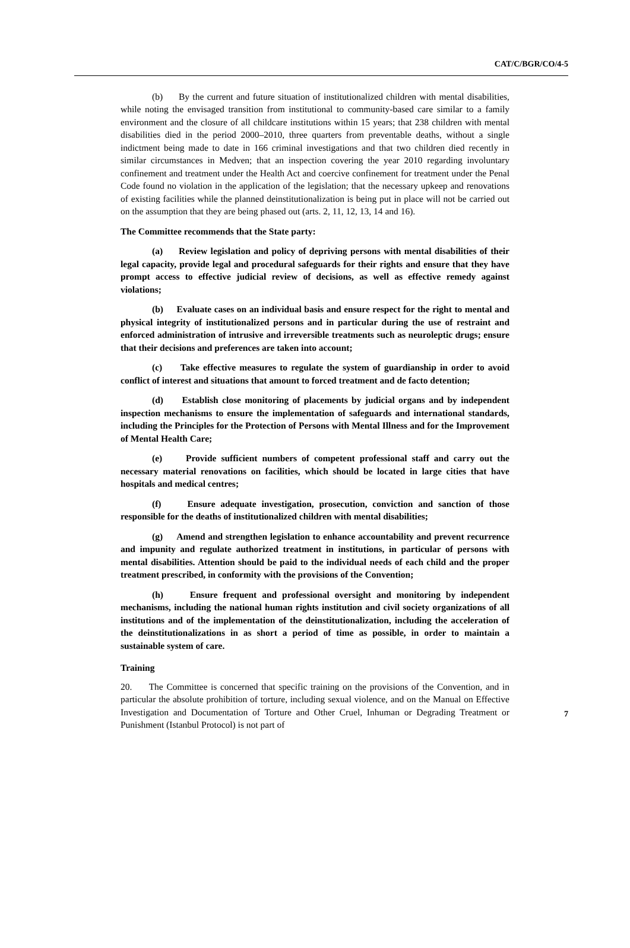CAT/C/BGR/CO/4-5
(b) By the current and future situation of institutionalized children with mental disabilities, while noting the envisaged transition from institutional to community-based care similar to a family environment and the closure of all childcare institutions within 15 years; that 238 children with mental disabilities died in the period 2000–2010, three quarters from preventable deaths, without a single indictment being made to date in 166 criminal investigations and that two children died recently in similar circumstances in Medven; that an inspection covering the year 2010 regarding involuntary confinement and treatment under the Health Act and coercive confinement for treatment under the Penal Code found no violation in the application of the legislation; that the necessary upkeep and renovations of existing facilities while the planned deinstitutionalization is being put in place will not be carried out on the assumption that they are being phased out (arts. 2, 11, 12, 13, 14 and 16).
The Committee recommends that the State party:
(a) Review legislation and policy of depriving persons with mental disabilities of their legal capacity, provide legal and procedural safeguards for their rights and ensure that they have prompt access to effective judicial review of decisions, as well as effective remedy against violations;
(b) Evaluate cases on an individual basis and ensure respect for the right to mental and physical integrity of institutionalized persons and in particular during the use of restraint and enforced administration of intrusive and irreversible treatments such as neuroleptic drugs; ensure that their decisions and preferences are taken into account;
(c) Take effective measures to regulate the system of guardianship in order to avoid conflict of interest and situations that amount to forced treatment and de facto detention;
(d) Establish close monitoring of placements by judicial organs and by independent inspection mechanisms to ensure the implementation of safeguards and international standards, including the Principles for the Protection of Persons with Mental Illness and for the Improvement of Mental Health Care;
(e) Provide sufficient numbers of competent professional staff and carry out the necessary material renovations on facilities, which should be located in large cities that have hospitals and medical centres;
(f) Ensure adequate investigation, prosecution, conviction and sanction of those responsible for the deaths of institutionalized children with mental disabilities;
(g) Amend and strengthen legislation to enhance accountability and prevent recurrence and impunity and regulate authorized treatment in institutions, in particular of persons with mental disabilities. Attention should be paid to the individual needs of each child and the proper treatment prescribed, in conformity with the provisions of the Convention;
(h) Ensure frequent and professional oversight and monitoring by independent mechanisms, including the national human rights institution and civil society organizations of all institutions and of the implementation of the deinstitutionalization, including the acceleration of the deinstitutionalizations in as short a period of time as possible, in order to maintain a sustainable system of care.
Training
20. The Committee is concerned that specific training on the provisions of the Convention, and in particular the absolute prohibition of torture, including sexual violence, and on the Manual on Effective Investigation and Documentation of Torture and Other Cruel, Inhuman or Degrading Treatment or Punishment (Istanbul Protocol) is not part of
7